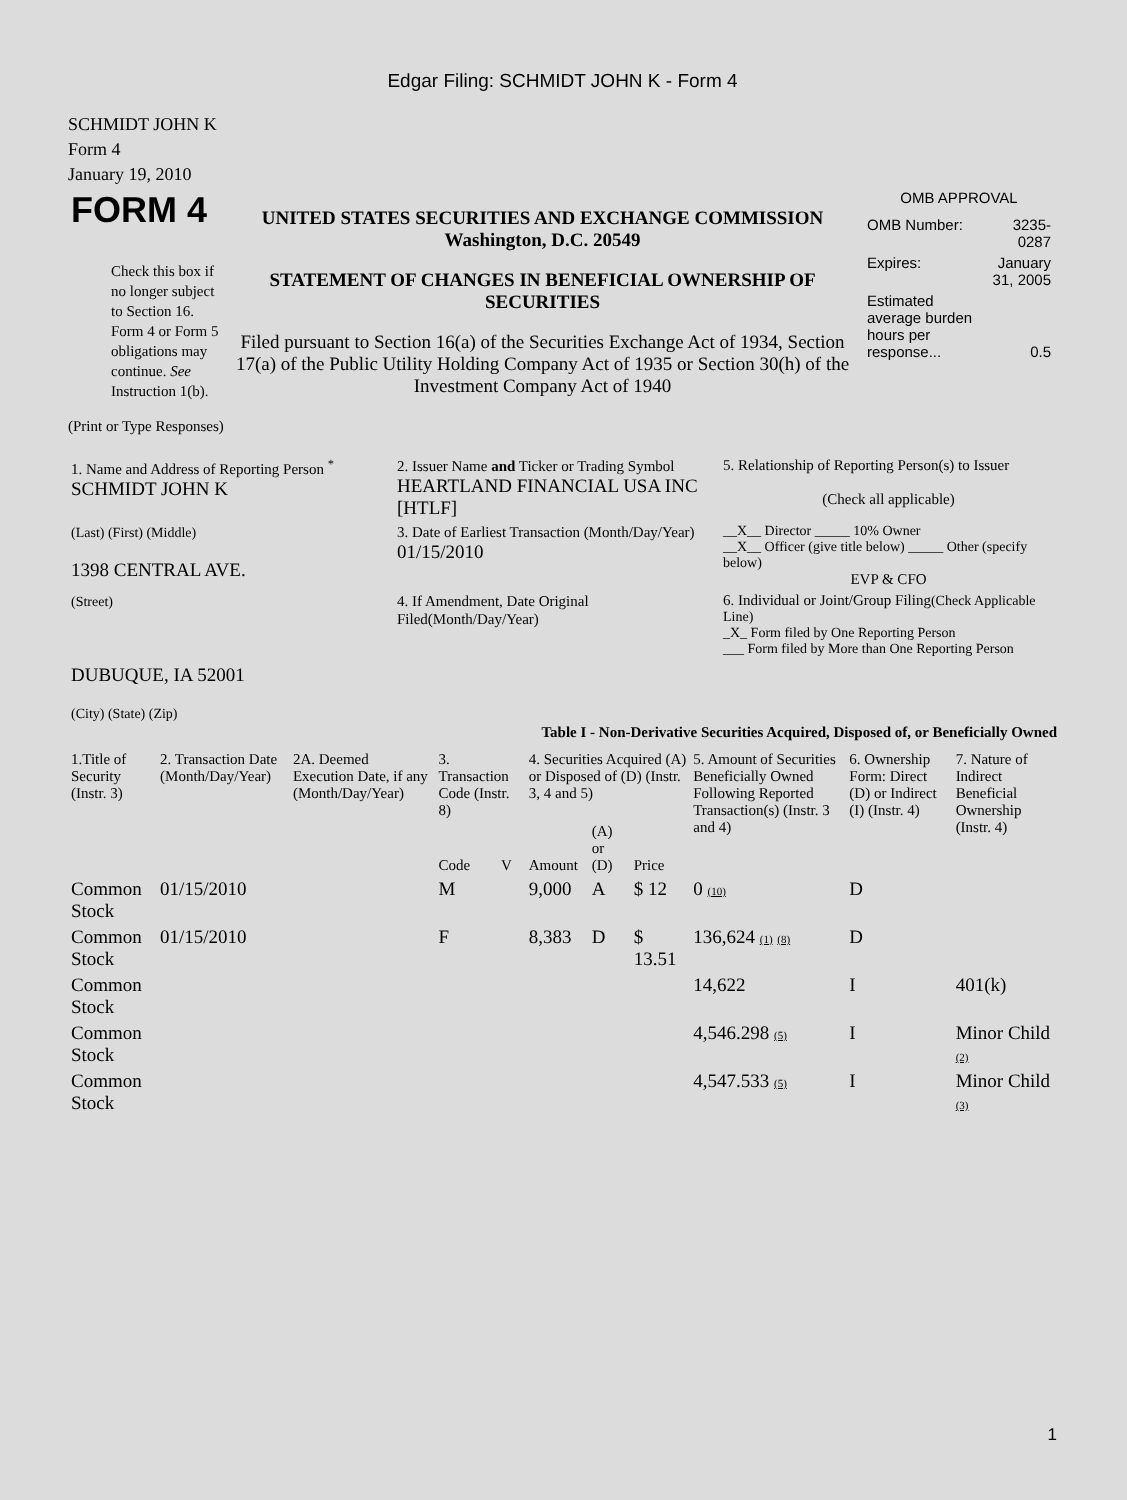Edgar Filing: SCHMIDT JOHN K - Form 4
SCHMIDT JOHN K
Form 4
January 19, 2010
| FORM 4 Check this box if no longer subject to Section 16. Form 4 or Form 5 obligations may continue. See Instruction 1(b). | UNITED STATES SECURITIES AND EXCHANGE COMMISSION Washington, D.C. 20549 STATEMENT OF CHANGES IN BENEFICIAL OWNERSHIP OF SECURITIES Filed pursuant to Section 16(a) of the Securities Exchange Act of 1934, Section 17(a) of the Public Utility Holding Company Act of 1935 or Section 30(h) of the Investment Company Act of 1940 | OMB APPROVAL / OMB Number: / 3235-0287 / / Expires: / January 31, 2005 / / Estimated average burden hours per response... / 0.5 / |
(Print or Type Responses)
| 1. Name and Address of Reporting Person <sup>*</sup> SCHMIDT JOHN K | 2. Issuer Name and Ticker or Trading Symbol HEARTLAND FINANCIAL USA INC [HTLF] | 5. Relationship of Reporting Person(s) to Issuer (Check all applicable) |
| (Last) (First) (Middle) 1398 CENTRAL AVE. | 3. Date of Earliest Transaction (Month/Day/Year) 01/15/2010 | __X__ Director _____ 10% Owner __X__ Officer (give title below) _____ Other (specify below) EVP & CFO |
| (Street) DUBUQUE, IA 52001 (City) (State) (Zip) | 4. If Amendment, Date Original Filed(Month/Day/Year) | 6. Individual or Joint/Group Filing (Check Applicable Line) _X_ Form filed by One Reporting Person ___ Form filed by More than One Reporting Person |
Table I - Non-Derivative Securities Acquired, Disposed of, or Beneficially Owned
| 1.Title of Security (Instr. 3) | 2. Transaction Date (Month/Day/Year) | 2A. Deemed Execution Date, if any (Month/Day/Year) | 3. Transaction Code (Instr. 8) | | 4. Securities Acquired (A) or Disposed of (D) (Instr. 3, 4 and 5) | | | 5. Amount of Securities Beneficially Owned Following Reported Transaction(s) (Instr. 3 and 4) | 6. Ownership Form: Direct (D) or Indirect (I) (Instr. 4) | 7. Nature of Indirect Beneficial Ownership (Instr. 4) |
| --- | --- | --- | --- | --- | --- | --- | --- | --- | --- | --- |
| | | | Code | V | Amount | (A) or (D) | Price | | | |
| Common Stock | 01/15/2010 | | M | | 9,000 | A | $ 12 | 0 (10) | D | |
| Common Stock | 01/15/2010 | | F | | 8,383 | D | $ 13.51 | 136,624 (1) (8) | D | |
| Common Stock | | | | | | | | 14,622 | I | 401(k) |
| Common Stock | | | | | | | | 4,546.298 (5) | I | Minor Child (2) |
| Common Stock | | | | | | | | 4,547.533 (5) | I | Minor Child (3) |
1